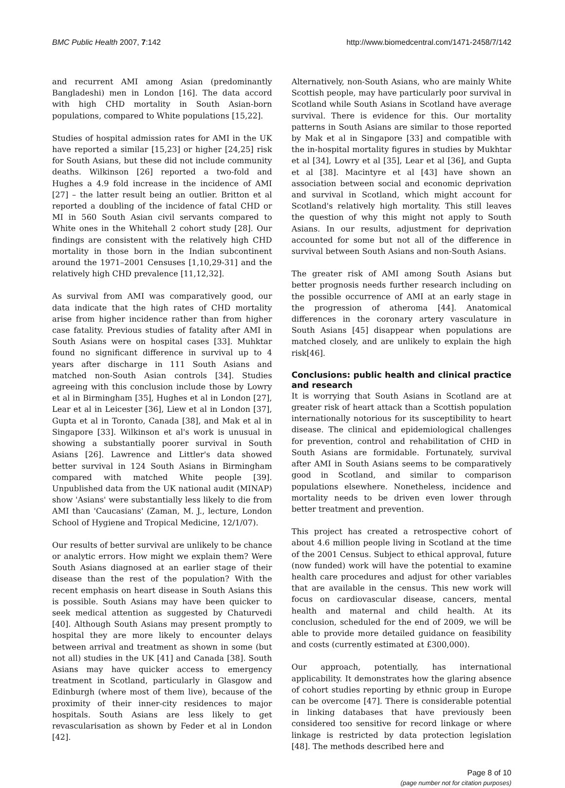BMC Public Health 2007, 7:142 http://www.biomedcentral.com/1471-2458/7/142
and recurrent AMI among Asian (predominantly Bangladeshi) men in London [16]. The data accord with high CHD mortality in South Asian-born populations, compared to White populations [15,22].
Studies of hospital admission rates for AMI in the UK have reported a similar [15,23] or higher [24,25] risk for South Asians, but these did not include community deaths. Wilkinson [26] reported a two-fold and Hughes a 4.9 fold increase in the incidence of AMI [27] – the latter result being an outlier. Britton et al reported a doubling of the incidence of fatal CHD or MI in 560 South Asian civil servants compared to White ones in the Whitehall 2 cohort study [28]. Our findings are consistent with the relatively high CHD mortality in those born in the Indian subcontinent around the 1971–2001 Censuses [1,10,29-31] and the relatively high CHD prevalence [11,12,32].
As survival from AMI was comparatively good, our data indicate that the high rates of CHD mortality arise from higher incidence rather than from higher case fatality. Previous studies of fatality after AMI in South Asians were on hospital cases [33]. Muhktar found no significant difference in survival up to 4 years after discharge in 111 South Asians and matched non-South Asian controls [34]. Studies agreeing with this conclusion include those by Lowry et al in Birmingham [35], Hughes et al in London [27], Lear et al in Leicester [36], Liew et al in London [37], Gupta et al in Toronto, Canada [38], and Mak et al in Singapore [33]. Wilkinson et al's work is unusual in showing a substantially poorer survival in South Asians [26]. Lawrence and Littler's data showed better survival in 124 South Asians in Birmingham compared with matched White people [39]. Unpublished data from the UK national audit (MINAP) show 'Asians' were substantially less likely to die from AMI than 'Caucasians' (Zaman, M. J., lecture, London School of Hygiene and Tropical Medicine, 12/1/07).
Our results of better survival are unlikely to be chance or analytic errors. How might we explain them? Were South Asians diagnosed at an earlier stage of their disease than the rest of the population? With the recent emphasis on heart disease in South Asians this is possible. South Asians may have been quicker to seek medical attention as suggested by Chaturvedi [40]. Although South Asians may present promptly to hospital they are more likely to encounter delays between arrival and treatment as shown in some (but not all) studies in the UK [41] and Canada [38]. South Asians may have quicker access to emergency treatment in Scotland, particularly in Glasgow and Edinburgh (where most of them live), because of the proximity of their inner-city residences to major hospitals. South Asians are less likely to get revascularisation as shown by Feder et al in London [42].
Alternatively, non-South Asians, who are mainly White Scottish people, may have particularly poor survival in Scotland while South Asians in Scotland have average survival. There is evidence for this. Our mortality patterns in South Asians are similar to those reported by Mak et al in Singapore [33] and compatible with the in-hospital mortality figures in studies by Mukhtar et al [34], Lowry et al [35], Lear et al [36], and Gupta et al [38]. Macintyre et al [43] have shown an association between social and economic deprivation and survival in Scotland, which might account for Scotland's relatively high mortality. This still leaves the question of why this might not apply to South Asians. In our results, adjustment for deprivation accounted for some but not all of the difference in survival between South Asians and non-South Asians.
The greater risk of AMI among South Asians but better prognosis needs further research including on the possible occurrence of AMI at an early stage in the progression of atheroma [44]. Anatomical differences in the coronary artery vasculature in South Asians [45] disappear when populations are matched closely, and are unlikely to explain the high risk[46].
Conclusions: public health and clinical practice and research
It is worrying that South Asians in Scotland are at greater risk of heart attack than a Scottish population internationally notorious for its susceptibility to heart disease. The clinical and epidemiological challenges for prevention, control and rehabilitation of CHD in South Asians are formidable. Fortunately, survival after AMI in South Asians seems to be comparatively good in Scotland, and similar to comparison populations elsewhere. Nonetheless, incidence and mortality needs to be driven even lower through better treatment and prevention.
This project has created a retrospective cohort of about 4.6 million people living in Scotland at the time of the 2001 Census. Subject to ethical approval, future (now funded) work will have the potential to examine health care procedures and adjust for other variables that are available in the census. This new work will focus on cardiovascular disease, cancers, mental health and maternal and child health. At its conclusion, scheduled for the end of 2009, we will be able to provide more detailed guidance on feasibility and costs (currently estimated at £300,000).
Our approach, potentially, has international applicability. It demonstrates how the glaring absence of cohort studies reporting by ethnic group in Europe can be overcome [47]. There is considerable potential in linking databases that have previously been considered too sensitive for record linkage or where linkage is restricted by data protection legislation [48]. The methods described here and
Page 8 of 10
(page number not for citation purposes)